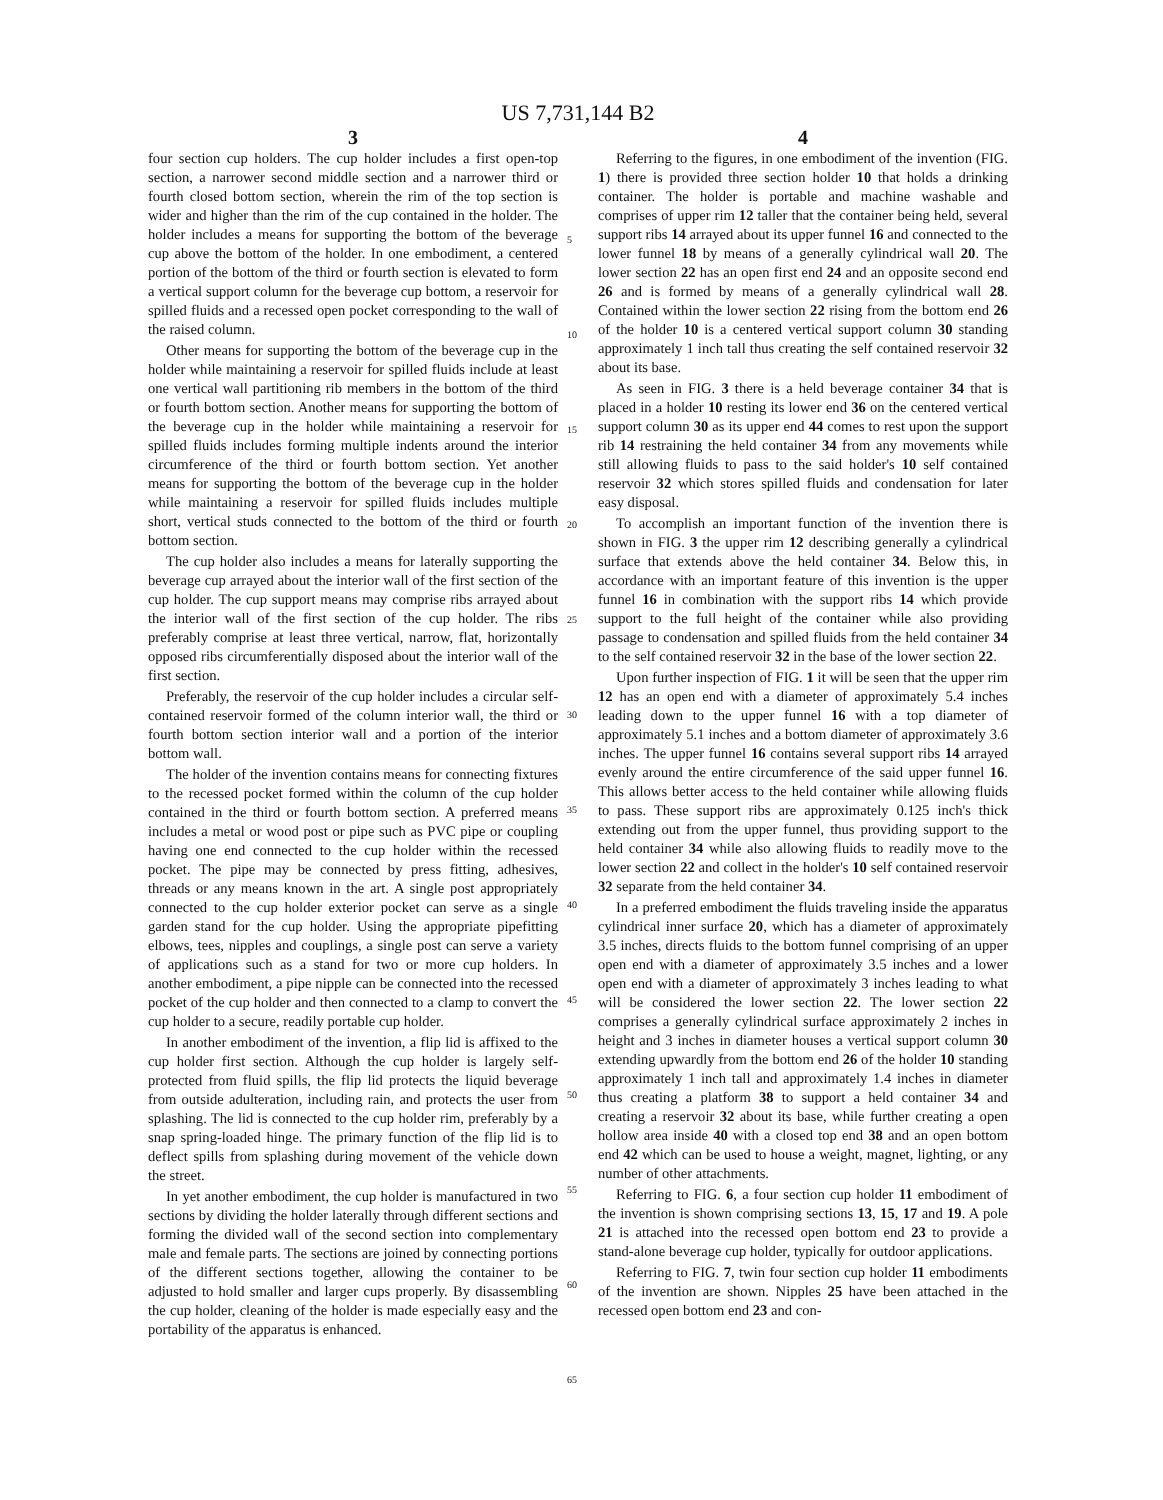US 7,731,144 B2
3
four section cup holders. The cup holder includes a first open-top section, a narrower second middle section and a narrower third or fourth closed bottom section, wherein the rim of the top section is wider and higher than the rim of the cup contained in the holder. The holder includes a means for supporting the bottom of the beverage cup above the bottom of the holder. In one embodiment, a centered portion of the bottom of the third or fourth section is elevated to form a vertical support column for the beverage cup bottom, a reservoir for spilled fluids and a recessed open pocket corresponding to the wall of the raised column.
Other means for supporting the bottom of the beverage cup in the holder while maintaining a reservoir for spilled fluids include at least one vertical wall partitioning rib members in the bottom of the third or fourth bottom section. Another means for supporting the bottom of the beverage cup in the holder while maintaining a reservoir for spilled fluids includes forming multiple indents around the interior circumference of the third or fourth bottom section. Yet another means for supporting the bottom of the beverage cup in the holder while maintaining a reservoir for spilled fluids includes multiple short, vertical studs connected to the bottom of the third or fourth bottom section.
The cup holder also includes a means for laterally supporting the beverage cup arrayed about the interior wall of the first section of the cup holder. The cup support means may comprise ribs arrayed about the interior wall of the first section of the cup holder. The ribs preferably comprise at least three vertical, narrow, flat, horizontally opposed ribs circumferentially disposed about the interior wall of the first section.
Preferably, the reservoir of the cup holder includes a circular self-contained reservoir formed of the column interior wall, the third or fourth bottom section interior wall and a portion of the interior bottom wall.
The holder of the invention contains means for connecting fixtures to the recessed pocket formed within the column of the cup holder contained in the third or fourth bottom section. A preferred means includes a metal or wood post or pipe such as PVC pipe or coupling having one end connected to the cup holder within the recessed pocket. The pipe may be connected by press fitting, adhesives, threads or any means known in the art. A single post appropriately connected to the cup holder exterior pocket can serve as a single garden stand for the cup holder. Using the appropriate pipefitting elbows, tees, nipples and couplings, a single post can serve a variety of applications such as a stand for two or more cup holders. In another embodiment, a pipe nipple can be connected into the recessed pocket of the cup holder and then connected to a clamp to convert the cup holder to a secure, readily portable cup holder.
In another embodiment of the invention, a flip lid is affixed to the cup holder first section. Although the cup holder is largely self-protected from fluid spills, the flip lid protects the liquid beverage from outside adulteration, including rain, and protects the user from splashing. The lid is connected to the cup holder rim, preferably by a snap spring-loaded hinge. The primary function of the flip lid is to deflect spills from splashing during movement of the vehicle down the street.
In yet another embodiment, the cup holder is manufactured in two sections by dividing the holder laterally through different sections and forming the divided wall of the second section into complementary male and female parts. The sections are joined by connecting portions of the different sections together, allowing the container to be adjusted to hold smaller and larger cups properly. By disassembling the cup holder, cleaning of the holder is made especially easy and the portability of the apparatus is enhanced.
5
10
15
20
25
30
35
40
45
50
55
60
65
4
Referring to the figures, in one embodiment of the invention (FIG. 1) there is provided three section holder 10 that holds a drinking container. The holder is portable and machine washable and comprises of upper rim 12 taller that the container being held, several support ribs 14 arrayed about its upper funnel 16 and connected to the lower funnel 18 by means of a generally cylindrical wall 20. The lower section 22 has an open first end 24 and an opposite second end 26 and is formed by means of a generally cylindrical wall 28. Contained within the lower section 22 rising from the bottom end 26 of the holder 10 is a centered vertical support column 30 standing approximately 1 inch tall thus creating the self contained reservoir 32 about its base.
As seen in FIG. 3 there is a held beverage container 34 that is placed in a holder 10 resting its lower end 36 on the centered vertical support column 30 as its upper end 44 comes to rest upon the support rib 14 restraining the held container 34 from any movements while still allowing fluids to pass to the said holder's 10 self contained reservoir 32 which stores spilled fluids and condensation for later easy disposal.
To accomplish an important function of the invention there is shown in FIG. 3 the upper rim 12 describing generally a cylindrical surface that extends above the held container 34. Below this, in accordance with an important feature of this invention is the upper funnel 16 in combination with the support ribs 14 which provide support to the full height of the container while also providing passage to condensation and spilled fluids from the held container 34 to the self contained reservoir 32 in the base of the lower section 22.
Upon further inspection of FIG. 1 it will be seen that the upper rim 12 has an open end with a diameter of approximately 5.4 inches leading down to the upper funnel 16 with a top diameter of approximately 5.1 inches and a bottom diameter of approximately 3.6 inches. The upper funnel 16 contains several support ribs 14 arrayed evenly around the entire circumference of the said upper funnel 16. This allows better access to the held container while allowing fluids to pass. These support ribs are approximately 0.125 inch's thick extending out from the upper funnel, thus providing support to the held container 34 while also allowing fluids to readily move to the lower section 22 and collect in the holder's 10 self contained reservoir 32 separate from the held container 34.
In a preferred embodiment the fluids traveling inside the apparatus cylindrical inner surface 20, which has a diameter of approximately 3.5 inches, directs fluids to the bottom funnel comprising of an upper open end with a diameter of approximately 3.5 inches and a lower open end with a diameter of approximately 3 inches leading to what will be considered the lower section 22. The lower section 22 comprises a generally cylindrical surface approximately 2 inches in height and 3 inches in diameter houses a vertical support column 30 extending upwardly from the bottom end 26 of the holder 10 standing approximately 1 inch tall and approximately 1.4 inches in diameter thus creating a platform 38 to support a held container 34 and creating a reservoir 32 about its base, while further creating a open hollow area inside 40 with a closed top end 38 and an open bottom end 42 which can be used to house a weight, magnet, lighting, or any number of other attachments.
Referring to FIG. 6, a four section cup holder 11 embodiment of the invention is shown comprising sections 13, 15, 17 and 19. A pole 21 is attached into the recessed open bottom end 23 to provide a stand-alone beverage cup holder, typically for outdoor applications.
Referring to FIG. 7, twin four section cup holder 11 embodiments of the invention are shown. Nipples 25 have been attached in the recessed open bottom end 23 and con-